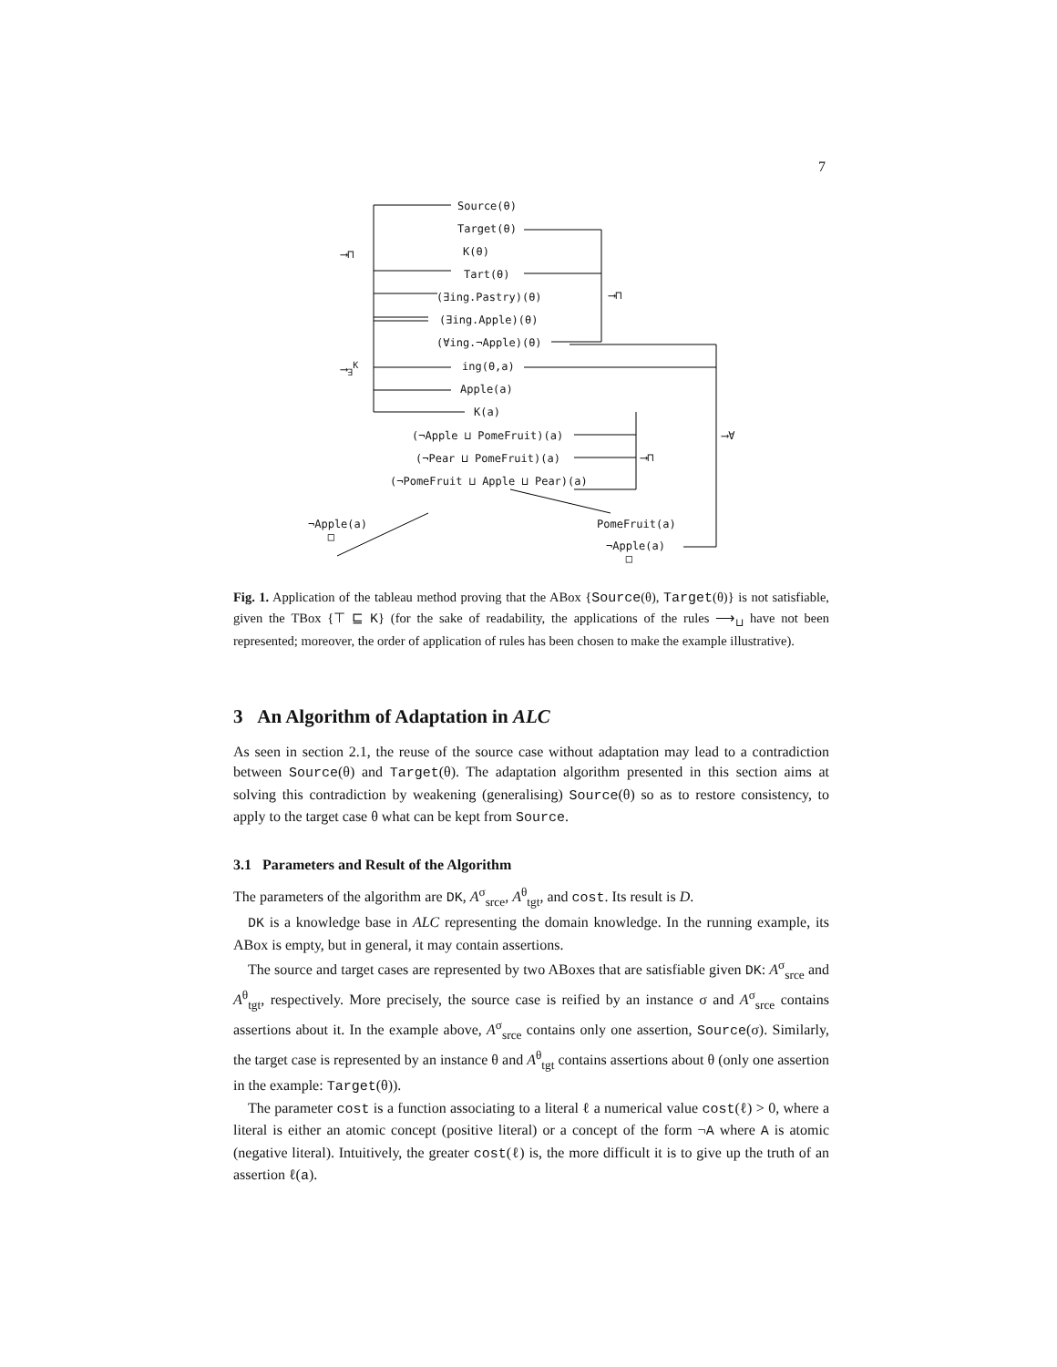7
Source(θ)
Target(θ)
K(θ)
⟶⊓
Tart(θ)
(∃ing.Pastry)(θ) ⟶⊓
(∃ing.Apple)(θ)
(∀ing.¬Apple)(θ)
⟶<sub>∃</sub><sup>K</sup> ing(θ,a)
Apple(a)
K(a)
(¬Apple ⊔ PomeFruit)(a) ⟶∀
(¬Pear ⊔ PomeFruit)(a) ⟶⊓
(¬PomeFruit ⊔ Apple ⊔ Pear)(a)
¬Apple(a)
□
PomeFruit(a)
¬Apple(a)
□
Fig. 1. Application of the tableau method proving that the ABox {Source(θ), Target(θ)} is not satisfiable, given the TBox {⊤ ⊑ K} (for the sake of readability, the applications of the rules ⟶<sub>⊔</sub> have not been represented; moreover, the order of application of rules has been chosen to make the example illustrative).
3 An Algorithm of Adaptation in ALC
As seen in section 2.1, the reuse of the source case without adaptation may lead to a contradiction between Source(θ) and Target(θ). The adaptation algorithm presented in this section aims at solving this contradiction by weakening (generalising) Source(θ) so as to restore consistency, to apply to the target case θ what can be kept from Source.
3.1 Parameters and Result of the Algorithm
The parameters of the algorithm are DK, A<sup>σ</sup><sub>srce</sub>, A<sup>θ</sup><sub>tgt</sub>, and cost. Its result is D.
DK is a knowledge base in ALC representing the domain knowledge. In the running example, its ABox is empty, but in general, it may contain assertions.
The source and target cases are represented by two ABoxes that are satisfiable given DK: A<sup>σ</sup><sub>srce</sub> and A<sup>θ</sup><sub>tgt</sub>, respectively. More precisely, the source case is reified by an instance σ and A<sup>σ</sup><sub>srce</sub> contains assertions about it. In the example above, A<sup>σ</sup><sub>srce</sub> contains only one assertion, Source(σ). Similarly, the target case is represented by an instance θ and A<sup>θ</sup><sub>tgt</sub> contains assertions about θ (only one assertion in the example: Target(θ)).
The parameter cost is a function associating to a literal ℓ a numerical value cost(ℓ) > 0, where a literal is either an atomic concept (positive literal) or a concept of the form ¬A where A is atomic (negative literal). Intuitively, the greater cost(ℓ) is, the more difficult it is to give up the truth of an assertion ℓ(a).